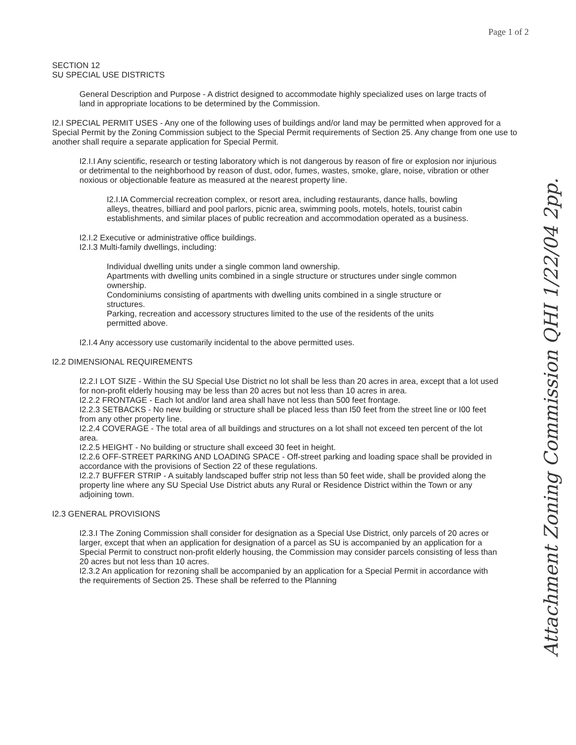Page 1 of 2
SECTION 12
SU SPECIAL USE DISTRICTS
General Description and Purpose - A district designed to accommodate highly specialized uses on large tracts of land in appropriate locations to be determined by the Commission.
I2.I SPECIAL PERMIT USES - Any one of the following uses of buildings and/or land may be permitted when approved for a Special Permit by the Zoning Commission subject to the Special Permit requirements of Section 25. Any change from one use to another shall require a separate application for Special Permit.
I2.I.I Any scientific, research or testing laboratory which is not dangerous by reason of fire or explosion nor injurious or detrimental to the neighborhood by reason of dust, odor, fumes, wastes, smoke, glare, noise, vibration or other noxious or objectionable feature as measured at the nearest property line.
I2.I.IA Commercial recreation complex, or resort area, including restaurants, dance halls, bowling alleys, theatres, billiard and pool parlors, picnic area, swimming pools, motels, hotels, tourist cabin establishments, and similar places of public recreation and accommodation operated as a business.
I2.I.2 Executive or administrative office buildings.
I2.I.3 Multi-family dwellings, including:
Individual dwelling units under a single common land ownership.
Apartments with dwelling units combined in a single structure or structures under single common ownership.
Condominiums consisting of apartments with dwelling units combined in a single structure or structures.
Parking, recreation and accessory structures limited to the use of the residents of the units permitted above.
I2.I.4 Any accessory use customarily incidental to the above permitted uses.
I2.2 DIMENSIONAL REQUIREMENTS
I2.2.I LOT SIZE - Within the SU Special Use District no lot shall be less than 20 acres in area, except that a lot used for non-profit elderly housing may be less than 20 acres but not less than 10 acres in area.
I2.2.2 FRONTAGE - Each lot and/or land area shall have not less than 500 feet frontage.
I2.2.3 SETBACKS - No new building or structure shall be placed less than I50 feet from the street line or I00 feet from any other property line.
I2.2.4 COVERAGE - The total area of all buildings and structures on a lot shall not exceed ten percent of the lot area.
I2.2.5 HEIGHT - No building or structure shall exceed 30 feet in height.
I2.2.6 OFF-STREET PARKING AND LOADING SPACE - Off-street parking and loading space shall be provided in accordance with the provisions of Section 22 of these regulations.
I2.2.7 BUFFER STRIP - A suitably landscaped buffer strip not less than 50 feet wide, shall be provided along the property line where any SU Special Use District abuts any Rural or Residence District within the Town or any adjoining town.
I2.3 GENERAL PROVISIONS
I2.3.I The Zoning Commission shall consider for designation as a Special Use District, only parcels of 20 acres or larger, except that when an application for designation of a parcel as SU is accompanied by an application for a Special Permit to construct non-profit elderly housing, the Commission may consider parcels consisting of less than 20 acres but not less than 10 acres.
I2.3.2 An application for rezoning shall be accompanied by an application for a Special Permit in accordance with the requirements of Section 25. These shall be referred to the Planning
Attachment Zoning Commission QHI 1/22/04 2pp.